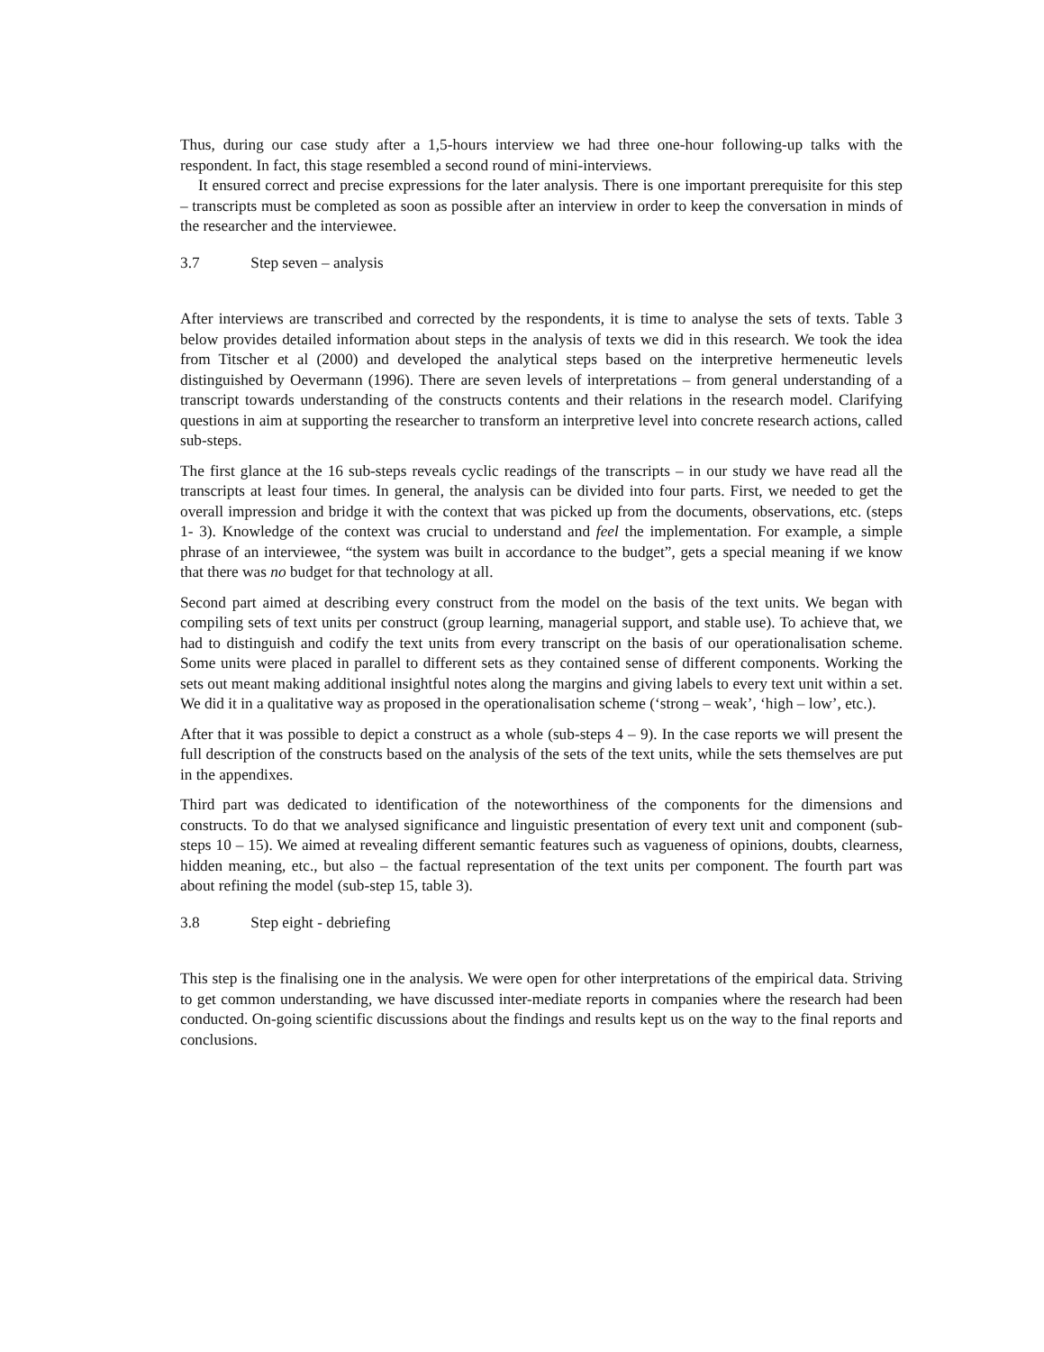Thus, during our case study after a 1,5-hours interview we had three one-hour following-up talks with the respondent. In fact, this stage resembled a second round of mini-interviews.
It ensured correct and precise expressions for the later analysis. There is one important prerequisite for this step – transcripts must be completed as soon as possible after an interview in order to keep the conversation in minds of the researcher and the interviewee.
3.7 Step seven – analysis
After interviews are transcribed and corrected by the respondents, it is time to analyse the sets of texts. Table 3 below provides detailed information about steps in the analysis of texts we did in this research. We took the idea from Titscher et al (2000) and developed the analytical steps based on the interpretive hermeneutic levels distinguished by Oevermann (1996). There are seven levels of interpretations – from general understanding of a transcript towards understanding of the constructs contents and their relations in the research model. Clarifying questions in aim at supporting the researcher to transform an interpretive level into concrete research actions, called sub-steps.
The first glance at the 16 sub-steps reveals cyclic readings of the transcripts – in our study we have read all the transcripts at least four times. In general, the analysis can be divided into four parts. First, we needed to get the overall impression and bridge it with the context that was picked up from the documents, observations, etc. (steps 1- 3). Knowledge of the context was crucial to understand and feel the implementation. For example, a simple phrase of an interviewee, “the system was built in accordance to the budget”, gets a special meaning if we know that there was no budget for that technology at all.
Second part aimed at describing every construct from the model on the basis of the text units. We began with compiling sets of text units per construct (group learning, managerial support, and stable use). To achieve that, we had to distinguish and codify the text units from every transcript on the basis of our operationalisation scheme. Some units were placed in parallel to different sets as they contained sense of different components. Working the sets out meant making additional insightful notes along the margins and giving labels to every text unit within a set. We did it in a qualitative way as proposed in the operationalisation scheme (‘strong – weak’, ‘high – low’, etc.).
After that it was possible to depict a construct as a whole (sub-steps 4 – 9). In the case reports we will present the full description of the constructs based on the analysis of the sets of the text units, while the sets themselves are put in the appendixes.
Third part was dedicated to identification of the noteworthiness of the components for the dimensions and constructs. To do that we analysed significance and linguistic presentation of every text unit and component (sub-steps 10 – 15). We aimed at revealing different semantic features such as vagueness of opinions, doubts, clearness, hidden meaning, etc., but also – the factual representation of the text units per component. The fourth part was about refining the model (sub-step 15, table 3).
3.8 Step eight - debriefing
This step is the finalising one in the analysis. We were open for other interpretations of the empirical data. Striving to get common understanding, we have discussed inter-mediate reports in companies where the research had been conducted. On-going scientific discussions about the findings and results kept us on the way to the final reports and conclusions.